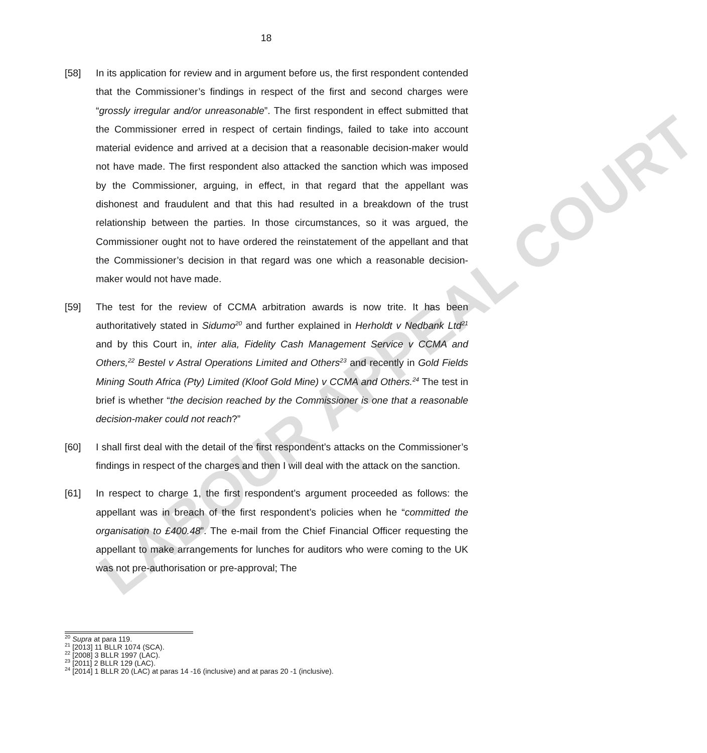LABOUR APPEAL COURT
18
[58] In its application for review and in argument before us, the first respondent contended that the Commissioner’s findings in respect of the first and second charges were “grossly irregular and/or unreasonable”. The first respondent in effect submitted that the Commissioner erred in respect of certain findings, failed to take into account material evidence and arrived at a decision that a reasonable decision-maker would not have made. The first respondent also attacked the sanction which was imposed by the Commissioner, arguing, in effect, in that regard that the appellant was dishonest and fraudulent and that this had resulted in a breakdown of the trust relationship between the parties. In those circumstances, so it was argued, the Commissioner ought not to have ordered the reinstatement of the appellant and that the Commissioner’s decision in that regard was one which a reasonable decision-maker would not have made.
[59] The test for the review of CCMA arbitration awards is now trite. It has been authoritatively stated in Sidumo<sup>20</sup> and further explained in Herholdt v Nedbank Ltd<sup>21</sup> and by this Court in, inter alia, Fidelity Cash Management Service v CCMA and Others,<sup>22</sup> Bestel v Astral Operations Limited and Others<sup>23</sup> and recently in Gold Fields Mining South Africa (Pty) Limited (Kloof Gold Mine) v CCMA and Others.<sup>24</sup> The test in brief is whether “the decision reached by the Commissioner is one that a reasonable decision-maker could not reach?”
[60] I shall first deal with the detail of the first respondent’s attacks on the Commissioner’s findings in respect of the charges and then I will deal with the attack on the sanction.
[61] In respect to charge 1, the first respondent’s argument proceeded as follows: the appellant was in breach of the first respondent’s policies when he “committed the organisation to £400.48”. The e-mail from the Chief Financial Officer requesting the appellant to make arrangements for lunches for auditors who were coming to the UK was not pre-authorisation or pre-approval; The
<sup>20</sup> Supra at para 119.
<sup>21</sup> [2013] 11 BLLR 1074 (SCA).
<sup>22</sup> [2008] 3 BLLR 1997 (LAC).
<sup>23</sup> [2011] 2 BLLR 129 (LAC).
<sup>24</sup> [2014] 1 BLLR 20 (LAC) at paras 14 -16 (inclusive) and at paras 20 -1 (inclusive).